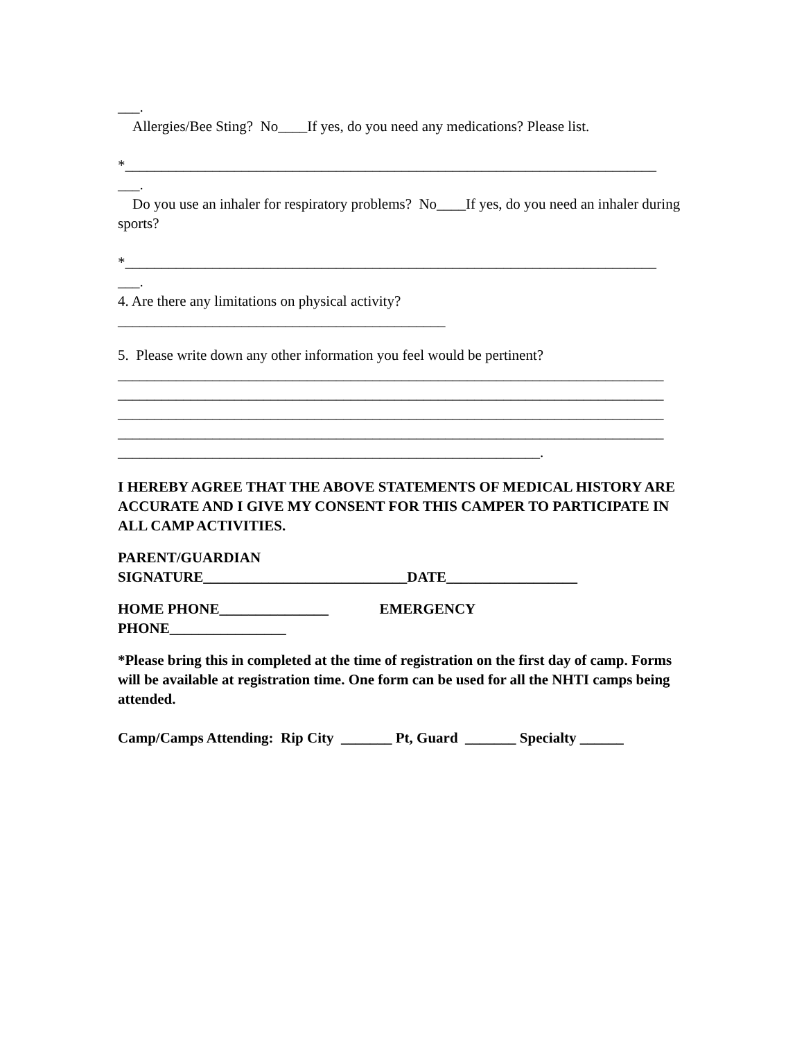___.
Allergies/Bee Sting? No____If yes, do you need any medications? Please list.
*_________________________________________________________________________
___.
Do you use an inhaler for respiratory problems? No____If yes, do you need an inhaler during sports?
*_________________________________________________________________________
___.
4. Are there any limitations on physical activity?
_____________________________________________
5. Please write down any other information you feel would be pertinent?
___________________________________________________________________________
___________________________________________________________________________
___________________________________________________________________________
___________________________________________________________________________
__________________________________________________________.
I HEREBY AGREE THAT THE ABOVE STATEMENTS OF MEDICAL HISTORY ARE ACCURATE AND I GIVE MY CONSENT FOR THIS CAMPER TO PARTICIPATE IN ALL CAMP ACTIVITIES.
PARENT/GUARDIAN
SIGNATURE____________________________DATE__________________
HOME PHONE_______________ EMERGENCY
PHONE________________
*Please bring this in completed at the time of registration on the first day of camp. Forms will be available at registration time. One form can be used for all the NHTI camps being attended.
Camp/Camps Attending: Rip City _______ Pt, Guard _______ Specialty ______